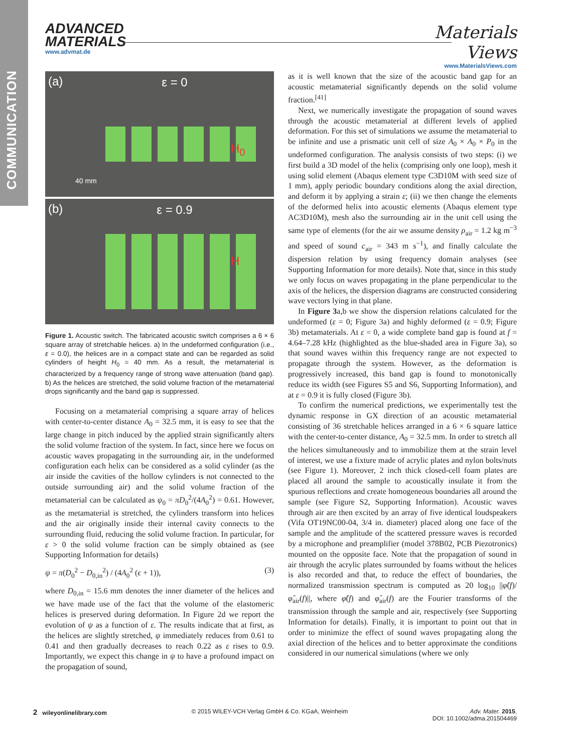COMMUNICATION
ADVANCED
MATERIALS
www.advmat.de
Materials
Views
www.MaterialsViews.com
(a) ε = 0
H<sub>0</sub>
40 mm
(b) ε = 0.9
H
Figure 1. Acoustic switch. The fabricated acoustic switch comprises a 6 × 6 square array of stretchable helices. a) In the undeformed configuration (i.e., ε = 0.0), the helices are in a compact state and can be regarded as solid cylinders of height H<sub>0</sub> = 40 mm. As a result, the metamaterial is characterized by a frequency range of strong wave attenuation (band gap). b) As the helices are stretched, the solid volume fraction of the metamaterial drops significantly and the band gap is suppressed.
Focusing on a metamaterial comprising a square array of helices with center-to-center distance A<sub>0</sub> = 32.5 mm, it is easy to see that the large change in pitch induced by the applied strain significantly alters the solid volume fraction of the system. In fact, since here we focus on acoustic waves propagating in the surrounding air, in the undeformed configuration each helix can be considered as a solid cylinder (as the air inside the cavities of the hollow cylinders is not connected to the outside surrounding air) and the solid volume fraction of the metamaterial can be calculated as ψ<sub>0</sub> = πD<sub>0</sub><sup>2</sup>/(4A<sub>0</sub><sup>2</sup>) = 0.61. However, as the metamaterial is stretched, the cylinders transform into helices and the air originally inside their internal cavity connects to the surrounding fluid, reducing the solid volume fraction. In particular, for ε > 0 the solid volume fraction can be simply obtained as (see Supporting Information for details)
ψ = π(D<sub>0</sub><sup>2</sup> − D<sub>0,in</sub><sup>2</sup>) / (4A<sub>0</sub><sup>2</sup> (ϵ + 1)), (3)
where D<sub>0,in</sub> = 15.6 mm denotes the inner diameter of the helices and we have made use of the fact that the volume of the elastomeric helices is preserved during deformation. In Figure 2d we report the evolution of ψ as a function of ε. The results indicate that at first, as the helices are slightly stretched, ψ immediately reduces from 0.61 to 0.41 and then gradually decreases to reach 0.22 as ε rises to 0.9. Importantly, we expect this change in ψ to have a profound impact on the propagation of sound,
as it is well known that the size of the acoustic band gap for an acoustic metamaterial significantly depends on the solid volume fraction.<sup>[41]</sup>
Next, we numerically investigate the propagation of sound waves through the acoustic metamaterial at different levels of applied deformation. For this set of simulations we assume the metamaterial to be infinite and use a prismatic unit cell of size A<sub>0</sub> × A<sub>0</sub> × P<sub>0</sub> in the undeformed configuration. The analysis consists of two steps: (i) we first build a 3D model of the helix (comprising only one loop), mesh it using solid element (Abaqus element type C3D10M with seed size of 1 mm), apply periodic boundary conditions along the axial direction, and deform it by applying a strain ε; (ii) we then change the elements of the deformed helix into acoustic elements (Abaqus element type AC3D10M), mesh also the surrounding air in the unit cell using the same type of elements (for the air we assume density ρ<sub>air</sub> = 1.2 kg m<sup>−3</sup> and speed of sound c<sub>air</sub> = 343 m s<sup>−1</sup>), and finally calculate the dispersion relation by using frequency domain analyses (see Supporting Information for more details). Note that, since in this study we only focus on waves propagating in the plane perpendicular to the axis of the helices, the dispersion diagrams are constructed considering wave vectors lying in that plane.
In Figure 3a,b we show the dispersion relations calculated for the undeformed (ε = 0; Figure 3a) and highly deformed (ε = 0.9; Figure 3b) metamaterials. At ε = 0, a wide complete band gap is found at f = 4.64–7.28 kHz (highlighted as the blue-shaded area in Figure 3a), so that sound waves within this frequency range are not expected to propagate through the system. However, as the deformation is progressively increased, this band gap is found to monotonically reduce its width (see Figures S5 and S6, Supporting Information), and at ε = 0.9 it is fully closed (Figure 3b).
To confirm the numerical predictions, we experimentally test the dynamic response in GX direction of an acoustic metamaterial consisting of 36 stretchable helices arranged in a 6 × 6 square lattice with the center-to-center distance, A<sub>0</sub> = 32.5 mm. In order to stretch all the helices simultaneously and to immobilize them at the strain level of interest, we use a fixture made of acrylic plates and nylon bolts/nuts (see Figure 1). Moreover, 2 inch thick closed-cell foam plates are placed all around the sample to acoustically insulate it from the spurious reflections and create homogeneous boundaries all around the sample (see Figure S2, Supporting Information). Acoustic waves through air are then excited by an array of five identical loudspeakers (Vifa OT19NC00-04, 3/4 in. diameter) placed along one face of the sample and the amplitude of the scattered pressure waves is recorded by a microphone and preamplifier (model 378B02, PCB Piezotronics) mounted on the opposite face. Note that the propagation of sound in air through the acrylic plates surrounded by foams without the helices is also recorded and that, to reduce the effect of boundaries, the normalized transmission spectrum is computed as 20 log<sub>10</sub> ||φ̂(f)/φ̂<sub>air</sub>(f)||, where φ̂(f) and φ̂<sub>air</sub>(f) are the Fourier transforms of the transmission through the sample and air, respectively (see Supporting Information for details). Finally, it is important to point out that in order to minimize the effect of sound waves propagating along the axial direction of the helices and to better approximate the conditions considered in our numerical simulations (where we only
2 wileyonlinelibrary.com © 2015 WILEY-VCH Verlag GmbH & Co. KGaA, Weinheim Adv. Mater. 2015,
DOI: 10.1002/adma.201504469